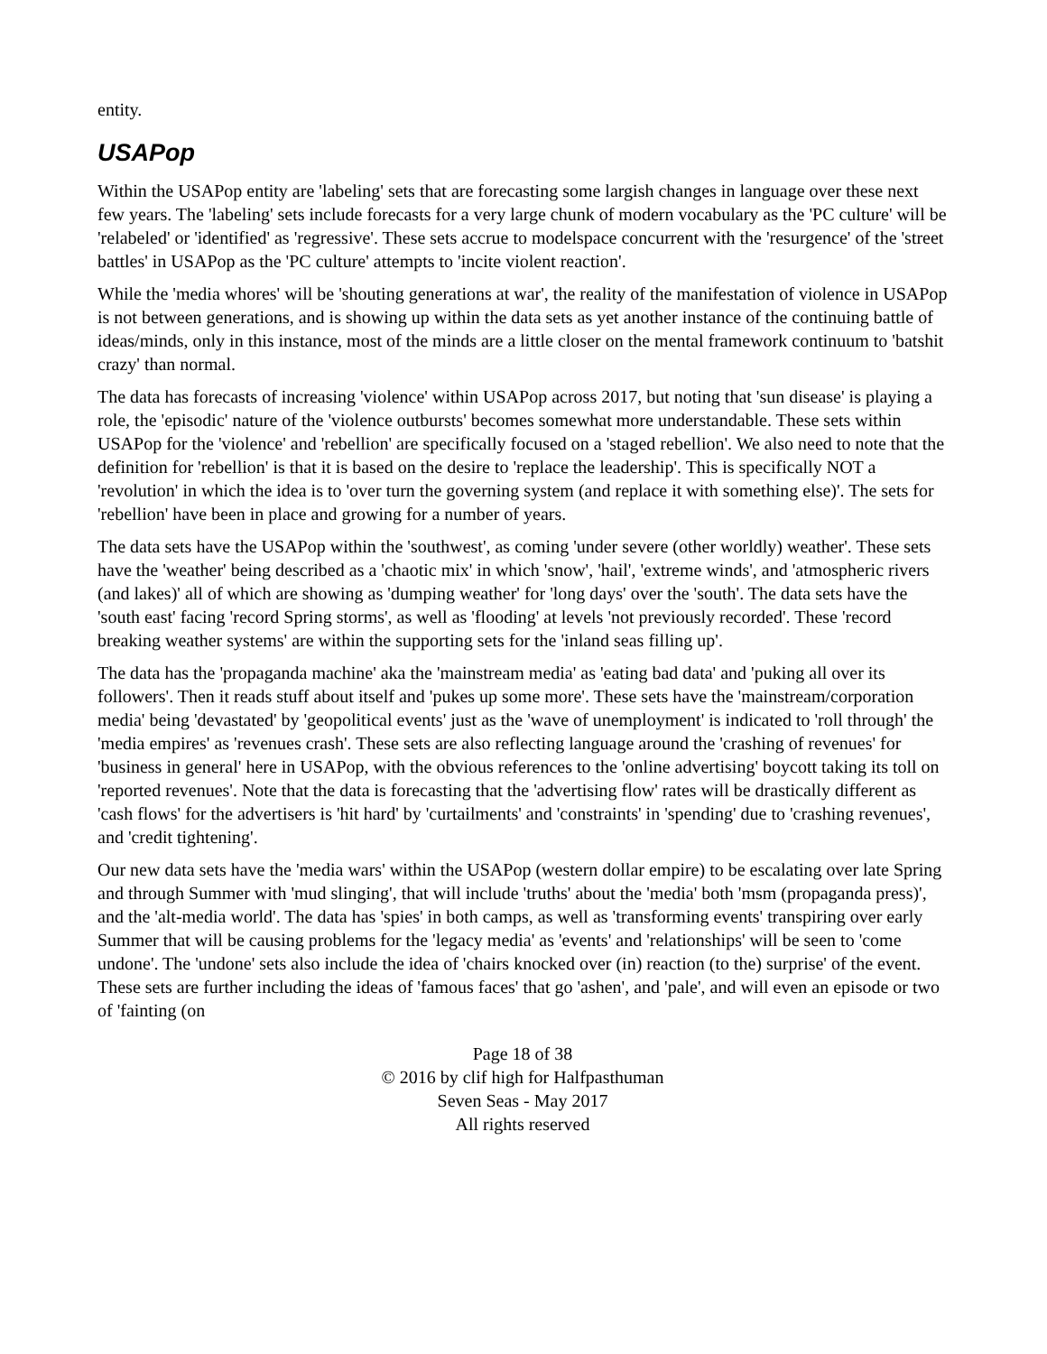entity.
USAPop
Within the USAPop entity are 'labeling' sets that are forecasting some largish changes in language over these next few years. The 'labeling' sets include forecasts for a very large chunk of modern vocabulary as the 'PC culture' will be 'relabeled' or 'identified' as 'regressive'. These sets accrue to modelspace concurrent with the 'resurgence' of the 'street battles' in USAPop as the 'PC culture' attempts to 'incite violent reaction'.
While the 'media whores' will be 'shouting generations at war', the reality of the manifestation of violence in USAPop is not between generations, and is showing up within the data sets as yet another instance of the continuing battle of ideas/minds, only in this instance, most of the minds are a little closer on the mental framework continuum to 'batshit crazy' than normal.
The data has forecasts of increasing 'violence' within USAPop across 2017, but noting that 'sun disease' is playing a role, the 'episodic' nature of the 'violence outbursts' becomes somewhat more understandable. These sets within USAPop for the 'violence' and 'rebellion' are specifically focused on a 'staged rebellion'. We also need to note that the definition for 'rebellion' is that it is based on the desire to 'replace the leadership'. This is specifically NOT a 'revolution' in which the idea is to 'over turn the governing system (and replace it with something else)'. The sets for 'rebellion' have been in place and growing for a number of years.
The data sets have the USAPop within the 'southwest', as coming 'under severe (other worldly) weather'. These sets have the 'weather' being described as a 'chaotic mix' in which 'snow', 'hail', 'extreme winds', and 'atmospheric rivers (and lakes)' all of which are showing as 'dumping weather' for 'long days' over the 'south'. The data sets have the 'south east' facing 'record Spring storms', as well as 'flooding' at levels 'not previously recorded'. These 'record breaking weather systems' are within the supporting sets for the 'inland seas filling up'.
The data has the 'propaganda machine' aka the 'mainstream media' as 'eating bad data' and 'puking all over its followers'. Then it reads stuff about itself and 'pukes up some more'. These sets have the 'mainstream/corporation media' being 'devastated' by 'geopolitical events' just as the 'wave of unemployment' is indicated to 'roll through' the 'media empires' as 'revenues crash'. These sets are also reflecting language around the 'crashing of revenues' for 'business in general' here in USAPop, with the obvious references to the 'online advertising' boycott taking its toll on 'reported revenues'. Note that the data is forecasting that the 'advertising flow' rates will be drastically different as 'cash flows' for the advertisers is 'hit hard' by 'curtailments' and 'constraints' in 'spending' due to 'crashing revenues', and 'credit tightening'.
Our new data sets have the 'media wars' within the USAPop (western dollar empire) to be escalating over late Spring and through Summer with 'mud slinging', that will include 'truths' about the 'media' both 'msm (propaganda press)', and the 'alt-media world'. The data has 'spies' in both camps, as well as 'transforming events' transpiring over early Summer that will be causing problems for the 'legacy media' as 'events' and 'relationships' will be seen to 'come undone'. The 'undone' sets also include the idea of 'chairs knocked over (in) reaction (to the) surprise' of the event. These sets are further including the ideas of 'famous faces' that go 'ashen', and 'pale', and will even an episode or two of 'fainting (on
Page 18 of 38
© 2016 by clif high for Halfpasthuman
Seven Seas - May 2017
All rights reserved